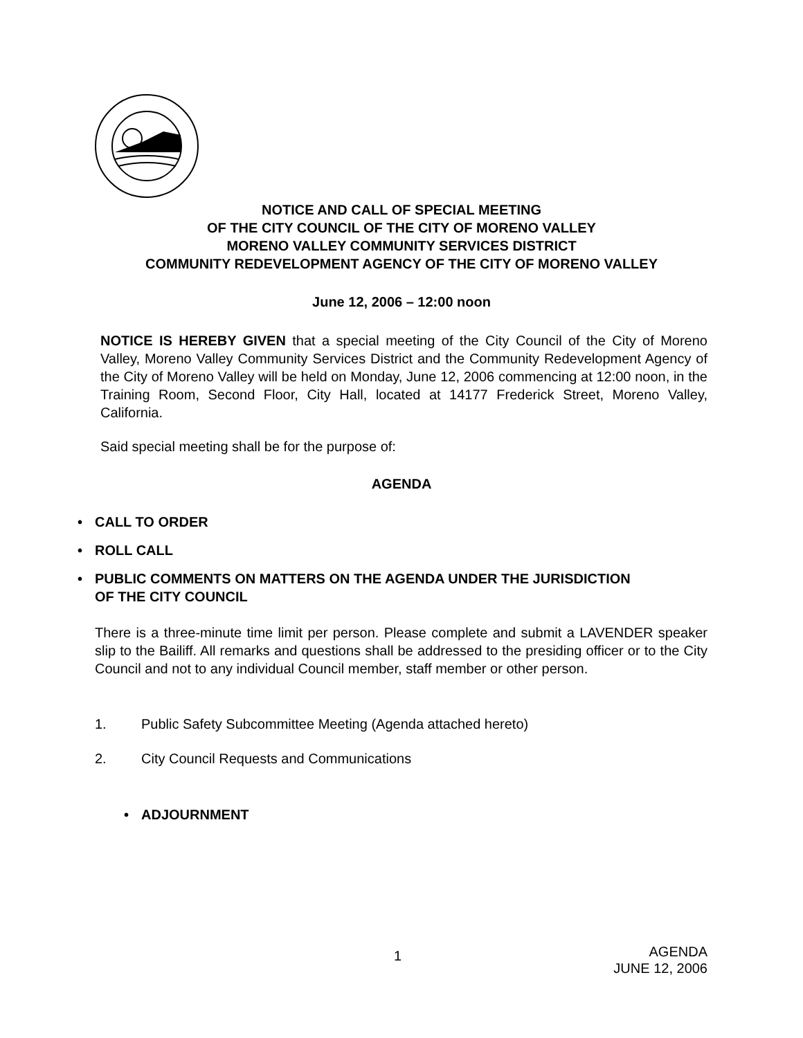NOTICE AND CALL OF SPECIAL MEETING
OF THE CITY COUNCIL OF THE CITY OF MORENO VALLEY
MORENO VALLEY COMMUNITY SERVICES DISTRICT
COMMUNITY REDEVELOPMENT AGENCY OF THE CITY OF MORENO VALLEY
June 12, 2006 – 12:00 noon
NOTICE IS HEREBY GIVEN that a special meeting of the City Council of the City of Moreno Valley, Moreno Valley Community Services District and the Community Redevelopment Agency of the City of Moreno Valley will be held on Monday, June 12, 2006 commencing at 12:00 noon, in the Training Room, Second Floor, City Hall, located at 14177 Frederick Street, Moreno Valley, California.
Said special meeting shall be for the purpose of:
AGENDA
• CALL TO ORDER
• ROLL CALL
• PUBLIC COMMENTS ON MATTERS ON THE AGENDA UNDER THE JURISDICTION
OF THE CITY COUNCIL
There is a three-minute time limit per person. Please complete and submit a LAVENDER speaker slip to the Bailiff. All remarks and questions shall be addressed to the presiding officer or to the City Council and not to any individual Council member, staff member or other person.
1. Public Safety Subcommittee Meeting (Agenda attached hereto)
2. City Council Requests and Communications
• ADJOURNMENT
1
AGENDA
JUNE 12, 2006